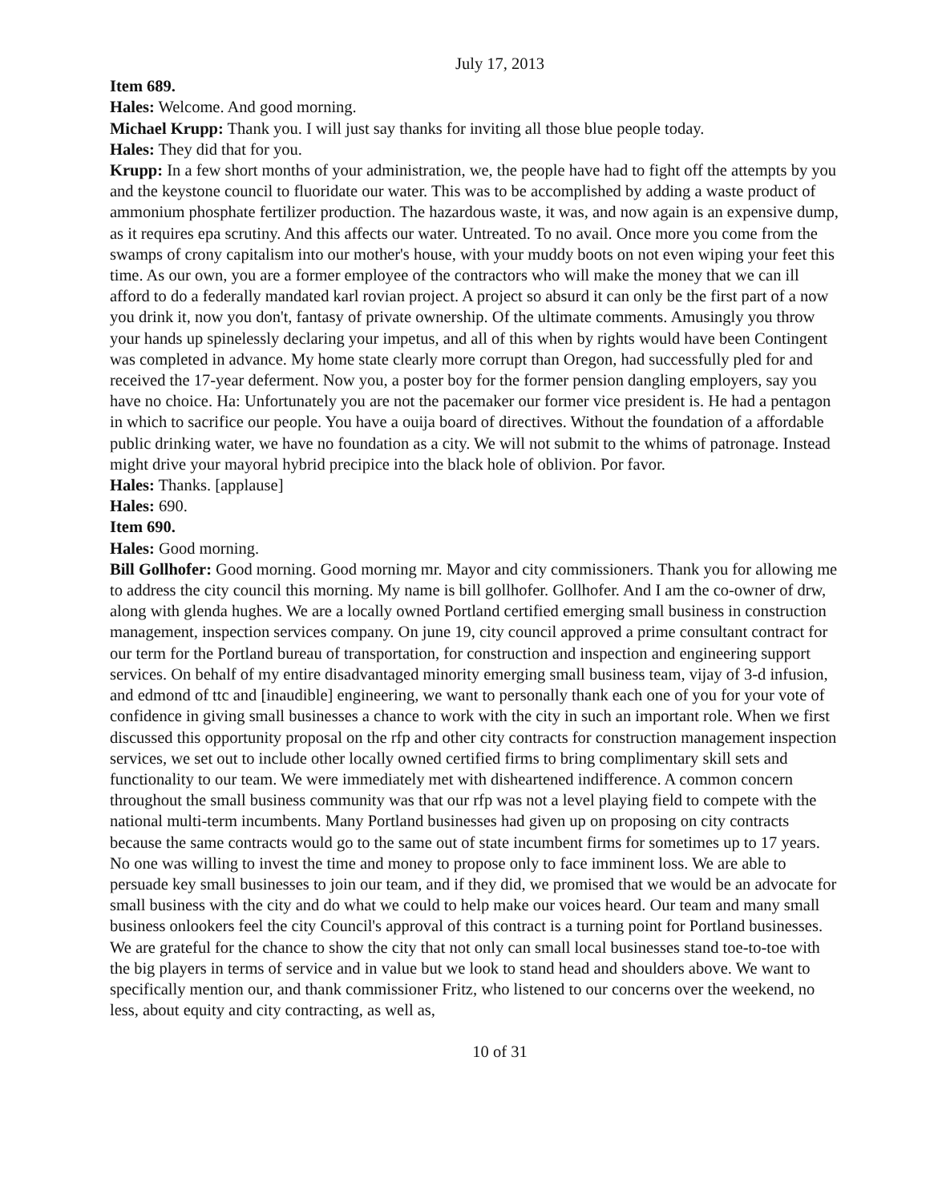July 17, 2013
Item 689.
Hales: Welcome. And good morning.
Michael Krupp: Thank you. I will just say thanks for inviting all those blue people today.
Hales: They did that for you.
Krupp: In a few short months of your administration, we, the people have had to fight off the attempts by you and the keystone council to fluoridate our water. This was to be accomplished by adding a waste product of ammonium phosphate fertilizer production. The hazardous waste, it was, and now again is an expensive dump, as it requires epa scrutiny. And this affects our water. Untreated. To no avail. Once more you come from the swamps of crony capitalism into our mother's house, with your muddy boots on not even wiping your feet this time. As our own, you are a former employee of the contractors who will make the money that we can ill afford to do a federally mandated karl rovian project. A project so absurd it can only be the first part of a now you drink it, now you don't, fantasy of private ownership. Of the ultimate comments. Amusingly you throw your hands up spinelessly declaring your impetus, and all of this when by rights would have been Contingent was completed in advance. My home state clearly more corrupt than Oregon, had successfully pled for and received the 17-year deferment. Now you, a poster boy for the former pension dangling employers, say you have no choice. Ha: Unfortunately you are not the pacemaker our former vice president is. He had a pentagon in which to sacrifice our people. You have a ouija board of directives. Without the foundation of a affordable public drinking water, we have no foundation as a city. We will not submit to the whims of patronage. Instead might drive your mayoral hybrid precipice into the black hole of oblivion. Por favor.
Hales: Thanks. [applause]
Hales: 690.
Item 690.
Hales: Good morning.
Bill Gollhofer: Good morning. Good morning mr. Mayor and city commissioners. Thank you for allowing me to address the city council this morning. My name is bill gollhofer. Gollhofer. And I am the co-owner of drw, along with glenda hughes. We are a locally owned Portland certified emerging small business in construction management, inspection services company. On june 19, city council approved a prime consultant contract for our term for the Portland bureau of transportation, for construction and inspection and engineering support services. On behalf of my entire disadvantaged minority emerging small business team, vijay of 3-d infusion, and edmond of ttc and [inaudible] engineering, we want to personally thank each one of you for your vote of confidence in giving small businesses a chance to work with the city in such an important role. When we first discussed this opportunity proposal on the rfp and other city contracts for construction management inspection services, we set out to include other locally owned certified firms to bring complimentary skill sets and functionality to our team. We were immediately met with disheartened indifference. A common concern throughout the small business community was that our rfp was not a level playing field to compete with the national multi-term incumbents. Many Portland businesses had given up on proposing on city contracts because the same contracts would go to the same out of state incumbent firms for sometimes up to 17 years. No one was willing to invest the time and money to propose only to face imminent loss. We are able to persuade key small businesses to join our team, and if they did, we promised that we would be an advocate for small business with the city and do what we could to help make our voices heard. Our team and many small business onlookers feel the city Council's approval of this contract is a turning point for Portland businesses. We are grateful for the chance to show the city that not only can small local businesses stand toe-to-toe with the big players in terms of service and in value but we look to stand head and shoulders above. We want to specifically mention our, and thank commissioner Fritz, who listened to our concerns over the weekend, no less, about equity and city contracting, as well as,
10 of 31